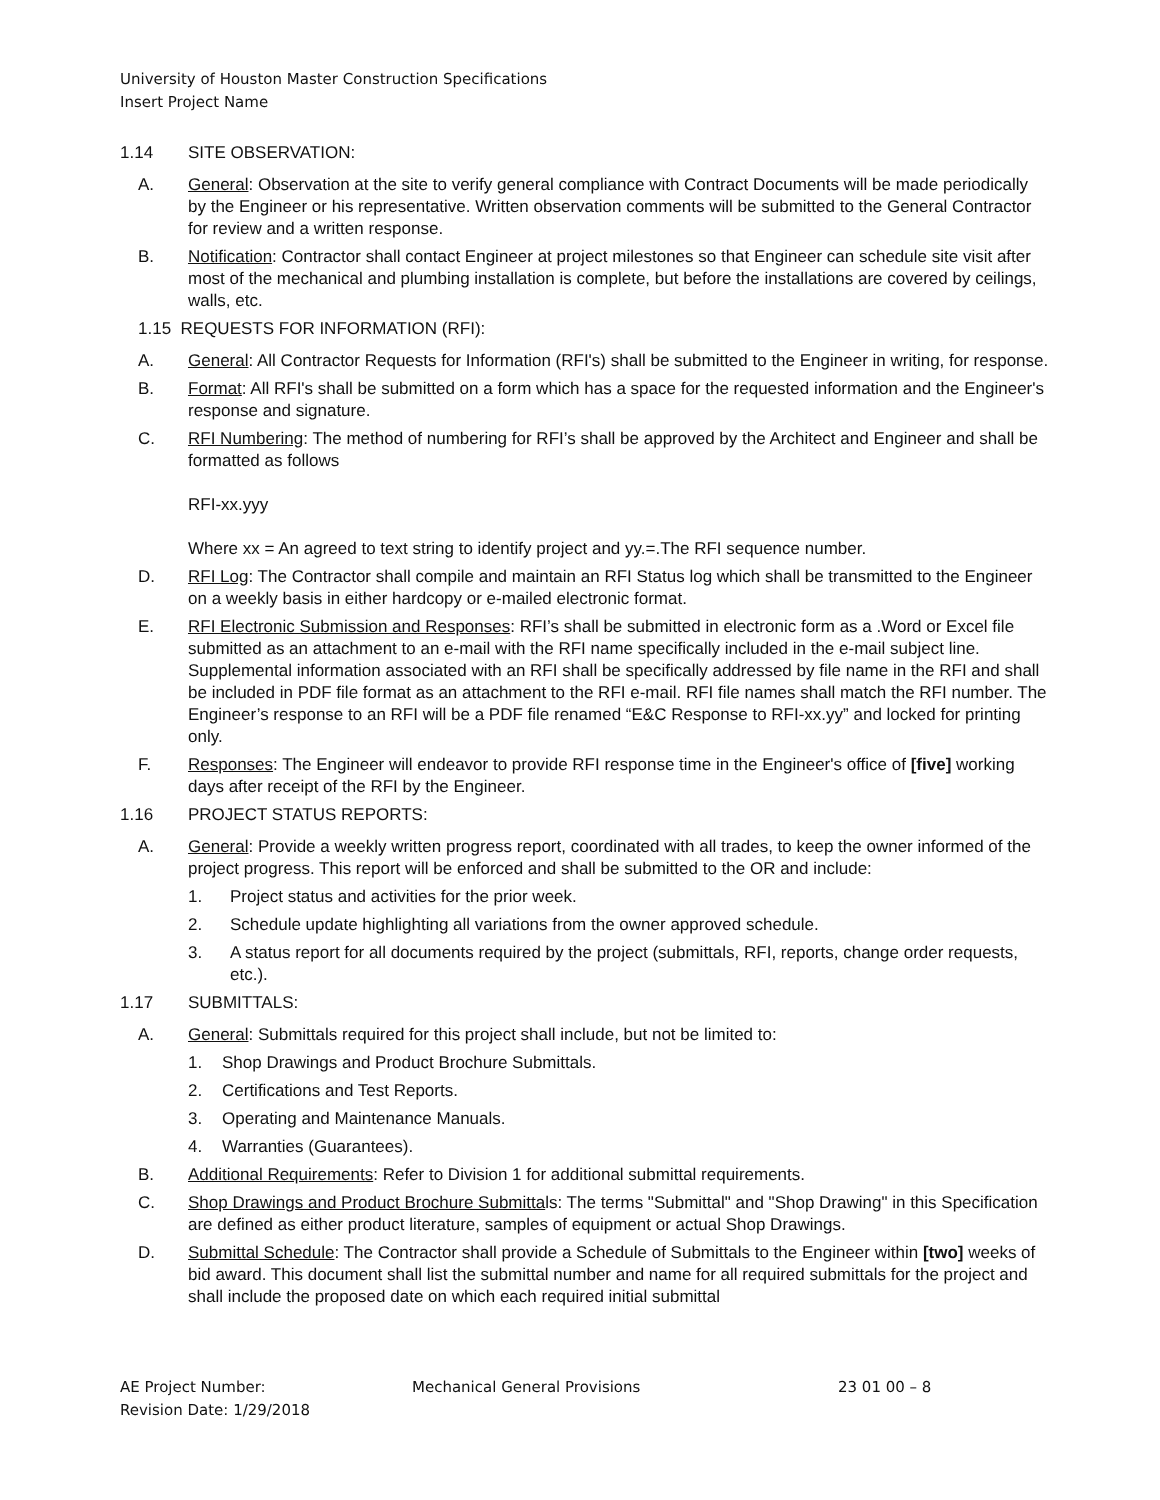University of Houston Master Construction Specifications
Insert Project Name
1.14 SITE OBSERVATION:
A. General: Observation at the site to verify general compliance with Contract Documents will be made periodically by the Engineer or his representative. Written observation comments will be submitted to the General Contractor for review and a written response.
B. Notification: Contractor shall contact Engineer at project milestones so that Engineer can schedule site visit after most of the mechanical and plumbing installation is complete, but before the installations are covered by ceilings, walls, etc.
1.15 REQUESTS FOR INFORMATION (RFI):
A. General: All Contractor Requests for Information (RFI's) shall be submitted to the Engineer in writing, for response.
B. Format: All RFI's shall be submitted on a form which has a space for the requested information and the Engineer's response and signature.
C. RFI Numbering: The method of numbering for RFI’s shall be approved by the Architect and Engineer and shall be formatted as follows
RFI-xx.yyy
Where xx = An agreed to text string to identify project and yy.=.The RFI sequence number.
D. RFI Log: The Contractor shall compile and maintain an RFI Status log which shall be transmitted to the Engineer on a weekly basis in either hardcopy or e-mailed electronic format.
E. RFI Electronic Submission and Responses: RFI’s shall be submitted in electronic form as a .Word or Excel file submitted as an attachment to an e-mail with the RFI name specifically included in the e-mail subject line. Supplemental information associated with an RFI shall be specifically addressed by file name in the RFI and shall be included in PDF file format as an attachment to the RFI e-mail. RFI file names shall match the RFI number. The Engineer’s response to an RFI will be a PDF file renamed “E&C Response to RFI-xx.yy” and locked for printing only.
F. Responses: The Engineer will endeavor to provide RFI response time in the Engineer's office of [five] working days after receipt of the RFI by the Engineer.
1.16 PROJECT STATUS REPORTS:
A. General: Provide a weekly written progress report, coordinated with all trades, to keep the owner informed of the project progress. This report will be enforced and shall be submitted to the OR and include:
1. Project status and activities for the prior week.
2. Schedule update highlighting all variations from the owner approved schedule.
3. A status report for all documents required by the project (submittals, RFI, reports, change order requests, etc.).
1.17 SUBMITTALS:
A. General: Submittals required for this project shall include, but not be limited to:
1. Shop Drawings and Product Brochure Submittals.
2. Certifications and Test Reports.
3. Operating and Maintenance Manuals.
4. Warranties (Guarantees).
B. Additional Requirements: Refer to Division 1 for additional submittal requirements.
C. Shop Drawings and Product Brochure Submittals: The terms "Submittal" and "Shop Drawing" in this Specification are defined as either product literature, samples of equipment or actual Shop Drawings.
D. Submittal Schedule: The Contractor shall provide a Schedule of Submittals to the Engineer within [two] weeks of bid award. This document shall list the submittal number and name for all required submittals for the project and shall include the proposed date on which each required initial submittal
AE Project Number:
Revision Date: 1/29/2018 Mechanical General Provisions 23 01 00 – 8